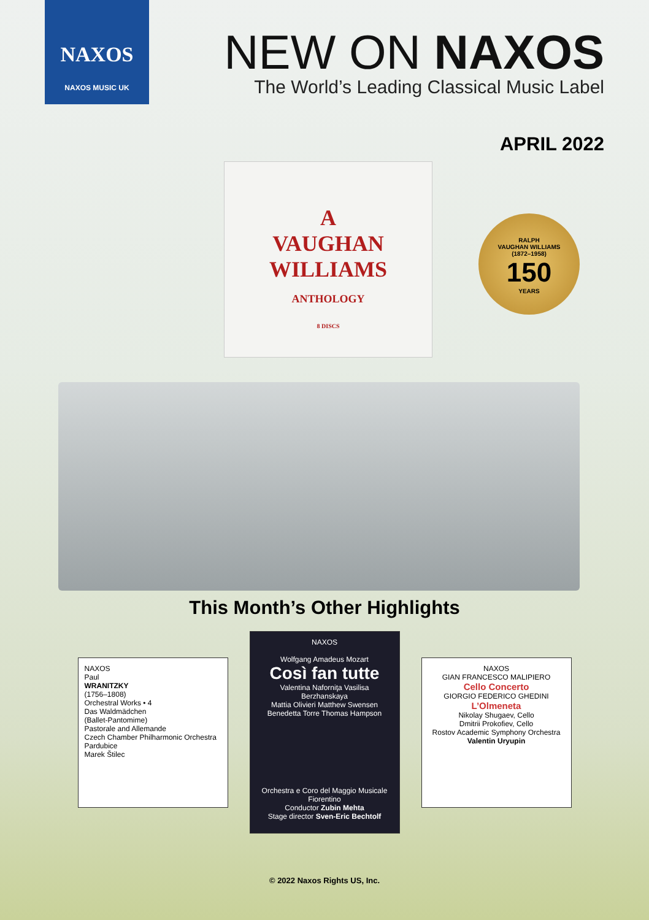NAXOS
NAXOS MUSIC UK
NEW ON NAXOS
The World’s Leading Classical Music Label
APRIL 2022
A
VAUGHAN
WILLIAMS
ANTHOLOGY
8 DISCS
RALPH
VAUGHAN WILLIAMS
(1872–1958)
150
YEARS
This Month’s Other Highlights
NAXOS
Paul
WRANITZKY
(1756–1808)
Orchestral Works • 4
Das Waldmädchen
(Ballet-Pantomime)
Pastorale and Allemande
Czech Chamber Philharmonic Orchestra Pardubice
Marek Štilec
NAXOS
Wolfgang Amadeus Mozart
Così fan tutte
Valentina Naforniţa Vasilisa Berzhanskaya
Mattia Olivieri Matthew Swensen
Benedetta Torre Thomas Hampson
Orchestra e Coro del Maggio Musicale Fiorentino
Conductor Zubin Mehta
Stage director Sven-Eric Bechtolf
NAXOS
GIAN FRANCESCO MALIPIERO
Cello Concerto
GIORGIO FEDERICO GHEDINI
L’Olmeneta
Nikolay Shugaev, Cello
Dmitrii Prokofiev, Cello
Rostov Academic Symphony Orchestra
Valentin Uryupin
© 2022 Naxos Rights US, Inc.